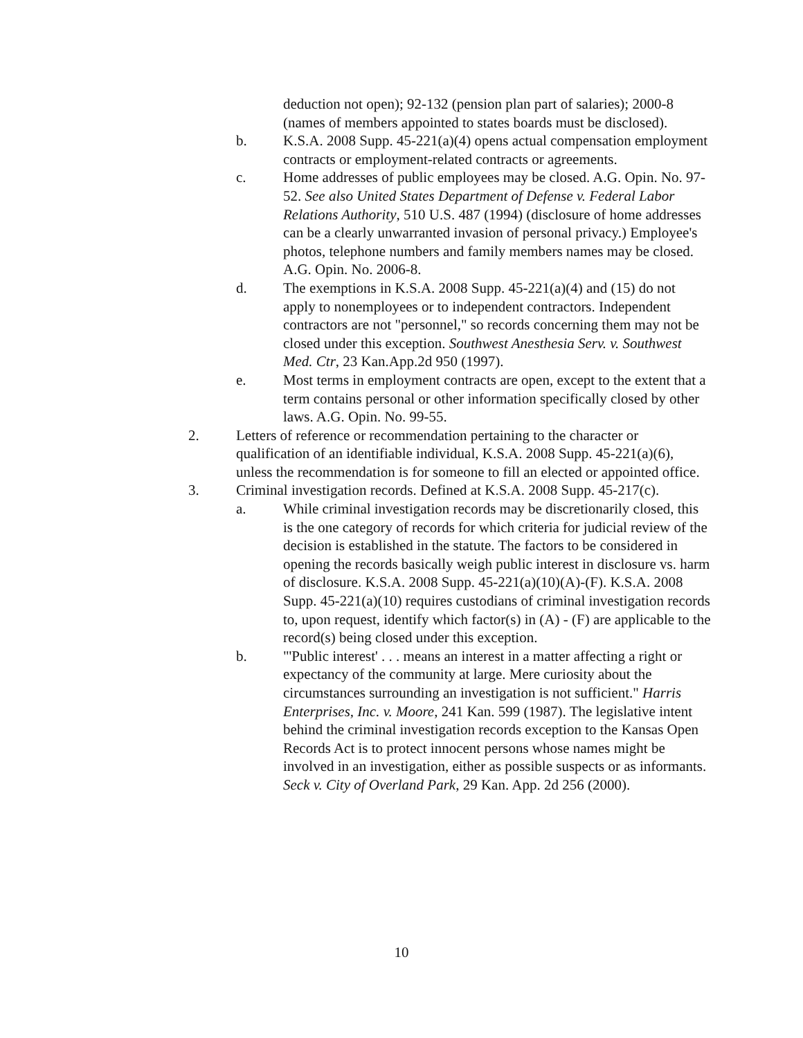deduction not open); 92-132 (pension plan part of salaries); 2000-8 (names of members appointed to states boards must be disclosed).
b. K.S.A. 2008 Supp. 45-221(a)(4) opens actual compensation employment contracts or employment-related contracts or agreements.
c. Home addresses of public employees may be closed. A.G. Opin. No. 97-52. See also United States Department of Defense v. Federal Labor Relations Authority, 510 U.S. 487 (1994) (disclosure of home addresses can be a clearly unwarranted invasion of personal privacy.) Employee's photos, telephone numbers and family members names may be closed. A.G. Opin. No. 2006-8.
d. The exemptions in K.S.A. 2008 Supp. 45-221(a)(4) and (15) do not apply to nonemployees or to independent contractors. Independent contractors are not "personnel," so records concerning them may not be closed under this exception. Southwest Anesthesia Serv. v. Southwest Med. Ctr, 23 Kan.App.2d 950 (1997).
e. Most terms in employment contracts are open, except to the extent that a term contains personal or other information specifically closed by other laws. A.G. Opin. No. 99-55.
2. Letters of reference or recommendation pertaining to the character or qualification of an identifiable individual, K.S.A. 2008 Supp. 45-221(a)(6), unless the recommendation is for someone to fill an elected or appointed office.
3. Criminal investigation records. Defined at K.S.A. 2008 Supp. 45-217(c).
a. While criminal investigation records may be discretionarily closed, this is the one category of records for which criteria for judicial review of the decision is established in the statute. The factors to be considered in opening the records basically weigh public interest in disclosure vs. harm of disclosure. K.S.A. 2008 Supp. 45-221(a)(10)(A)-(F). K.S.A. 2008 Supp. 45-221(a)(10) requires custodians of criminal investigation records to, upon request, identify which factor(s) in (A) - (F) are applicable to the record(s) being closed under this exception.
b. "'Public interest' . . . means an interest in a matter affecting a right or expectancy of the community at large. Mere curiosity about the circumstances surrounding an investigation is not sufficient." Harris Enterprises, Inc. v. Moore, 241 Kan. 599 (1987). The legislative intent behind the criminal investigation records exception to the Kansas Open Records Act is to protect innocent persons whose names might be involved in an investigation, either as possible suspects or as informants. Seck v. City of Overland Park, 29 Kan. App. 2d 256 (2000).
10